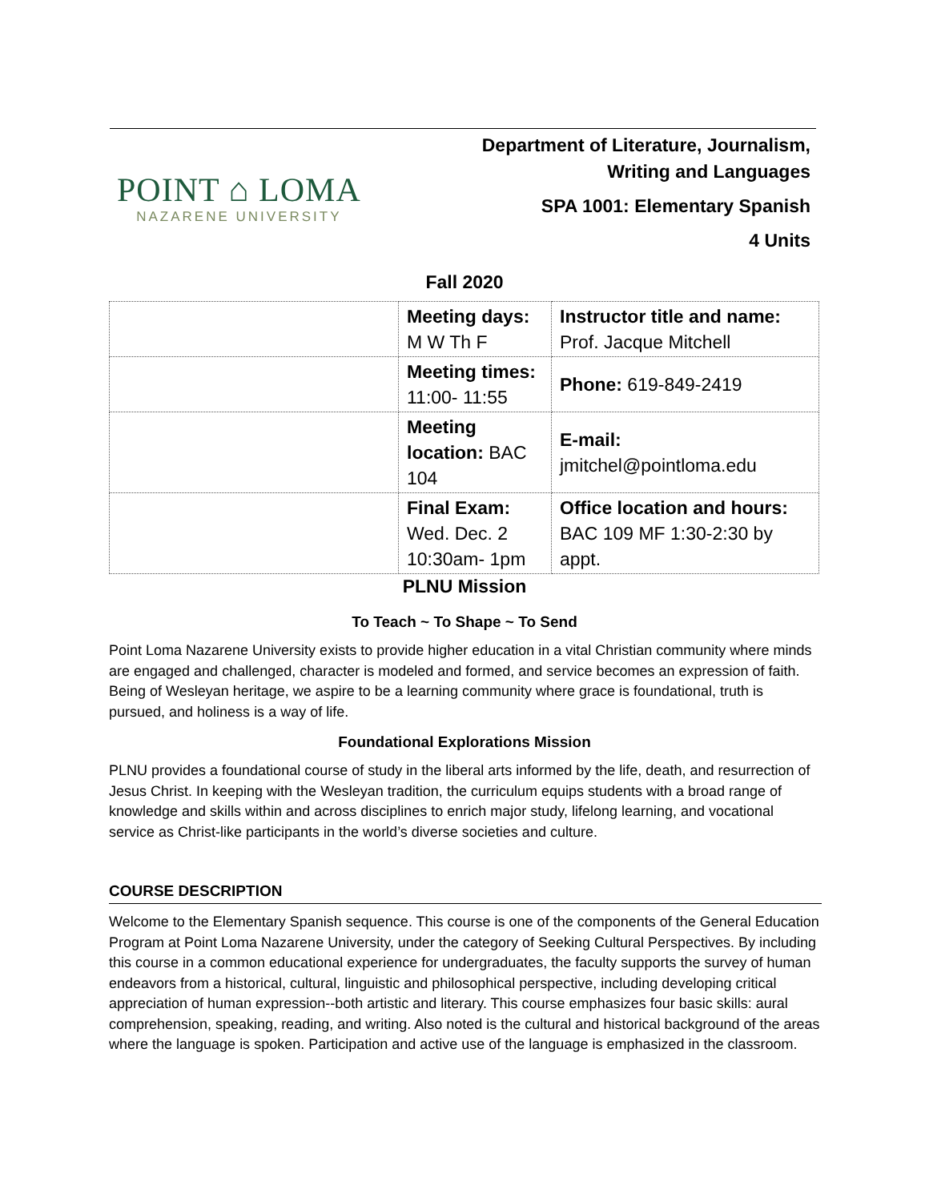POINT ⌂ LOMA
NAZARENE UNIVERSITY
Department of Literature, Journalism,
Writing and Languages
SPA 1001: Elementary Spanish
4 Units
Fall 2020
| | Meeting days: M W Th F | Instructor title and name: Prof. Jacque Mitchell |
| | Meeting times: 11:00- 11:55 | Phone: 619-849-2419 |
| | Meeting location: BAC 104 | E-mail: jmitchel@pointloma.edu |
| | Final Exam: Wed. Dec. 2 10:30am- 1pm | Office location and hours: BAC 109 MF 1:30-2:30 by appt. |
PLNU Mission
To Teach ~ To Shape ~ To Send
Point Loma Nazarene University exists to provide higher education in a vital Christian community where minds are engaged and challenged, character is modeled and formed, and service becomes an expression of faith. Being of Wesleyan heritage, we aspire to be a learning community where grace is foundational, truth is pursued, and holiness is a way of life.
Foundational Explorations Mission
PLNU provides a foundational course of study in the liberal arts informed by the life, death, and resurrection of Jesus Christ. In keeping with the Wesleyan tradition, the curriculum equips students with a broad range of knowledge and skills within and across disciplines to enrich major study, lifelong learning, and vocational service as Christ-like participants in the world’s diverse societies and culture.
COURSE DESCRIPTION
Welcome to the Elementary Spanish sequence. This course is one of the components of the General Education Program at Point Loma Nazarene University, under the category of Seeking Cultural Perspectives. By including this course in a common educational experience for undergraduates, the faculty supports the survey of human endeavors from a historical, cultural, linguistic and philosophical perspective, including developing critical appreciation of human expression--both artistic and literary. This course emphasizes four basic skills: aural comprehension, speaking, reading, and writing. Also noted is the cultural and historical background of the areas where the language is spoken. Participation and active use of the language is emphasized in the classroom.